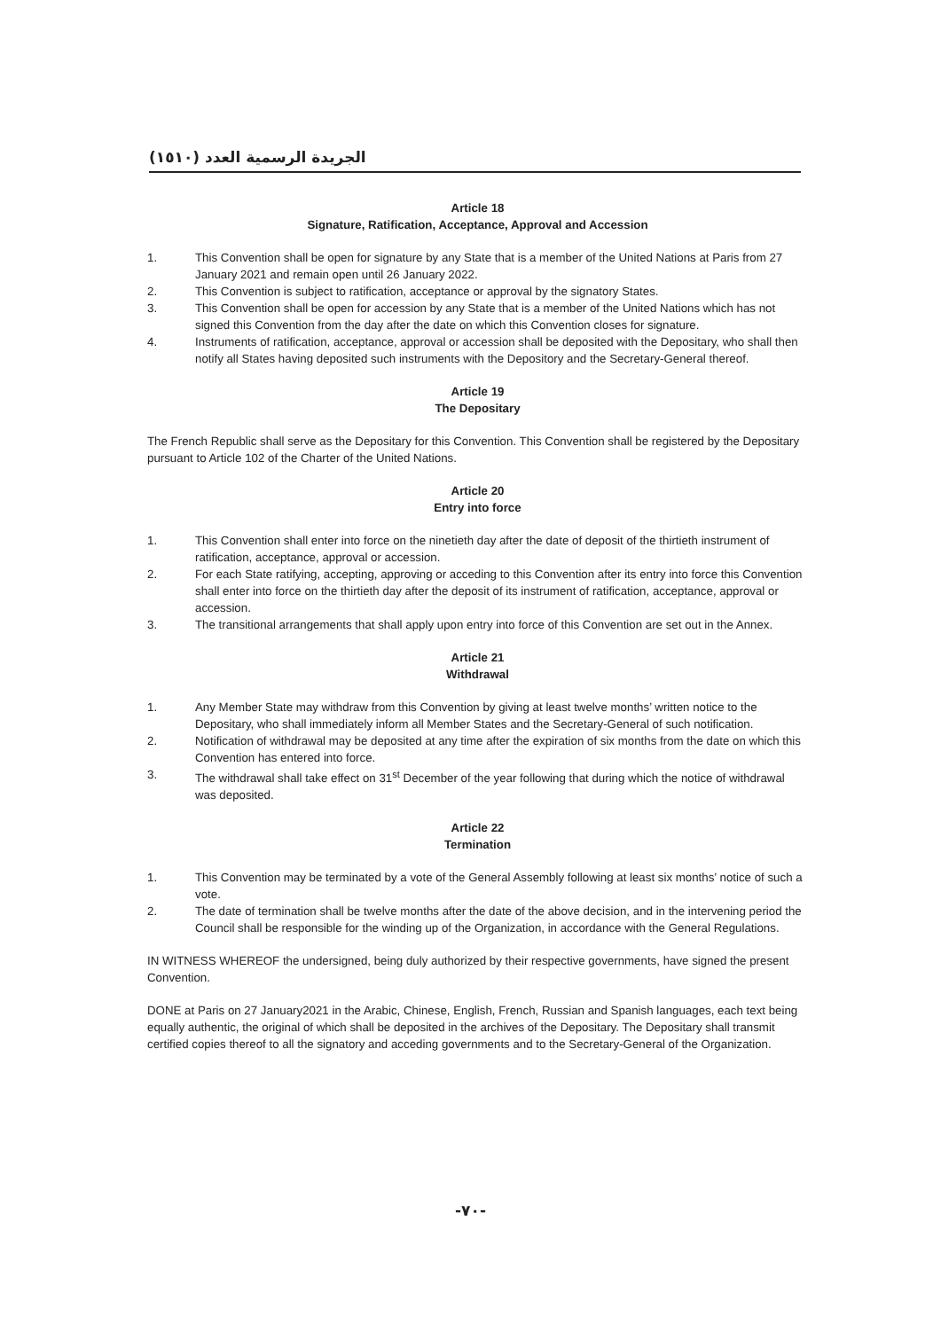الجريدة الرسمية العدد (١٥١٠)
Article 18
Signature, Ratification, Acceptance, Approval and Accession
1. This Convention shall be open for signature by any State that is a member of the United Nations at Paris from 27 January 2021 and remain open until 26 January 2022.
2. This Convention is subject to ratification, acceptance or approval by the signatory States.
3. This Convention shall be open for accession by any State that is a member of the United Nations which has not signed this Convention from the day after the date on which this Convention closes for signature.
4. Instruments of ratification, acceptance, approval or accession shall be deposited with the Depositary, who shall then notify all States having deposited such instruments with the Depository and the Secretary-General thereof.
Article 19
The Depositary
The French Republic shall serve as the Depositary for this Convention. This Convention shall be registered by the Depositary pursuant to Article 102 of the Charter of the United Nations.
Article 20
Entry into force
1. This Convention shall enter into force on the ninetieth day after the date of deposit of the thirtieth instrument of ratification, acceptance, approval or accession.
2. For each State ratifying, accepting, approving or acceding to this Convention after its entry into force this Convention shall enter into force on the thirtieth day after the deposit of its instrument of ratification, acceptance, approval or accession.
3. The transitional arrangements that shall apply upon entry into force of this Convention are set out in the Annex.
Article 21
Withdrawal
1. Any Member State may withdraw from this Convention by giving at least twelve months’ written notice to the Depositary, who shall immediately inform all Member States and the Secretary-General of such notification.
2. Notification of withdrawal may be deposited at any time after the expiration of six months from the date on which this Convention has entered into force.
3. The withdrawal shall take effect on 31<sup>st</sup> December of the year following that during which the notice of withdrawal was deposited.
Article 22
Termination
1. This Convention may be terminated by a vote of the General Assembly following at least six months’ notice of such a vote.
2. The date of termination shall be twelve months after the date of the above decision, and in the intervening period the Council shall be responsible for the winding up of the Organization, in accordance with the General Regulations.
IN WITNESS WHEREOF the undersigned, being duly authorized by their respective governments, have signed the present Convention.
DONE at Paris on 27 January2021 in the Arabic, Chinese, English, French, Russian and Spanish languages, each text being equally authentic, the original of which shall be deposited in the archives of the Depositary. The Depositary shall transmit certified copies thereof to all the signatory and acceding governments and to the Secretary-General of the Organization.
-٧٠-